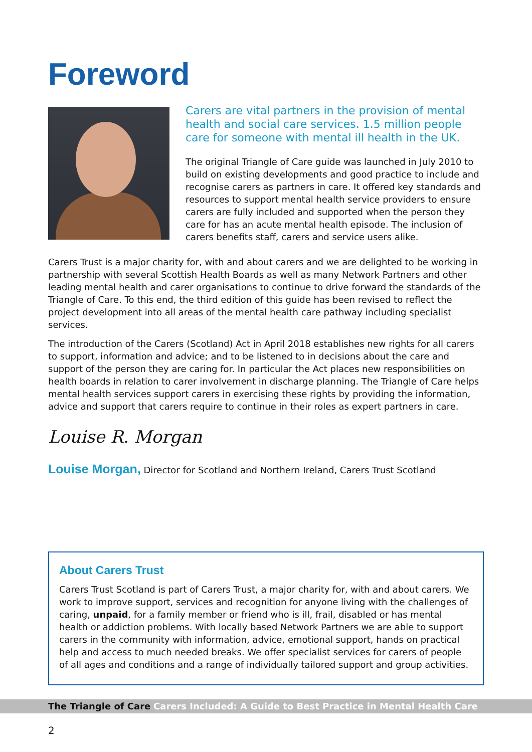Foreword
Carers are vital partners in the provision of mental health and social care services. 1.5 million people care for someone with mental ill health in the UK.
The original Triangle of Care guide was launched in July 2010 to build on existing developments and good practice to include and recognise carers as partners in care. It offered key standards and resources to support mental health service providers to ensure carers are fully included and supported when the person they care for has an acute mental health episode. The inclusion of carers benefits staff, carers and service users alike.
Carers Trust is a major charity for, with and about carers and we are delighted to be working in partnership with several Scottish Health Boards as well as many Network Partners and other leading mental health and carer organisations to continue to drive forward the standards of the Triangle of Care. To this end, the third edition of this guide has been revised to reflect the project development into all areas of the mental health care pathway including specialist services.
The introduction of the Carers (Scotland) Act in April 2018 establishes new rights for all carers to support, information and advice; and to be listened to in decisions about the care and support of the person they are caring for. In particular the Act places new responsibilities on health boards in relation to carer involvement in discharge planning. The Triangle of Care helps mental health services support carers in exercising these rights by providing the information, advice and support that carers require to continue in their roles as expert partners in care.
Louise R. Morgan
Louise Morgan, Director for Scotland and Northern Ireland, Carers Trust Scotland
About Carers Trust
Carers Trust Scotland is part of Carers Trust, a major charity for, with and about carers. We work to improve support, services and recognition for anyone living with the challenges of caring, unpaid, for a family member or friend who is ill, frail, disabled or has mental health or addiction problems. With locally based Network Partners we are able to support carers in the community with information, advice, emotional support, hands on practical help and access to much needed breaks. We offer specialist services for carers of people of all ages and conditions and a range of individually tailored support and group activities.
The Triangle of Care Carers Included: A Guide to Best Practice in Mental Health Care
2